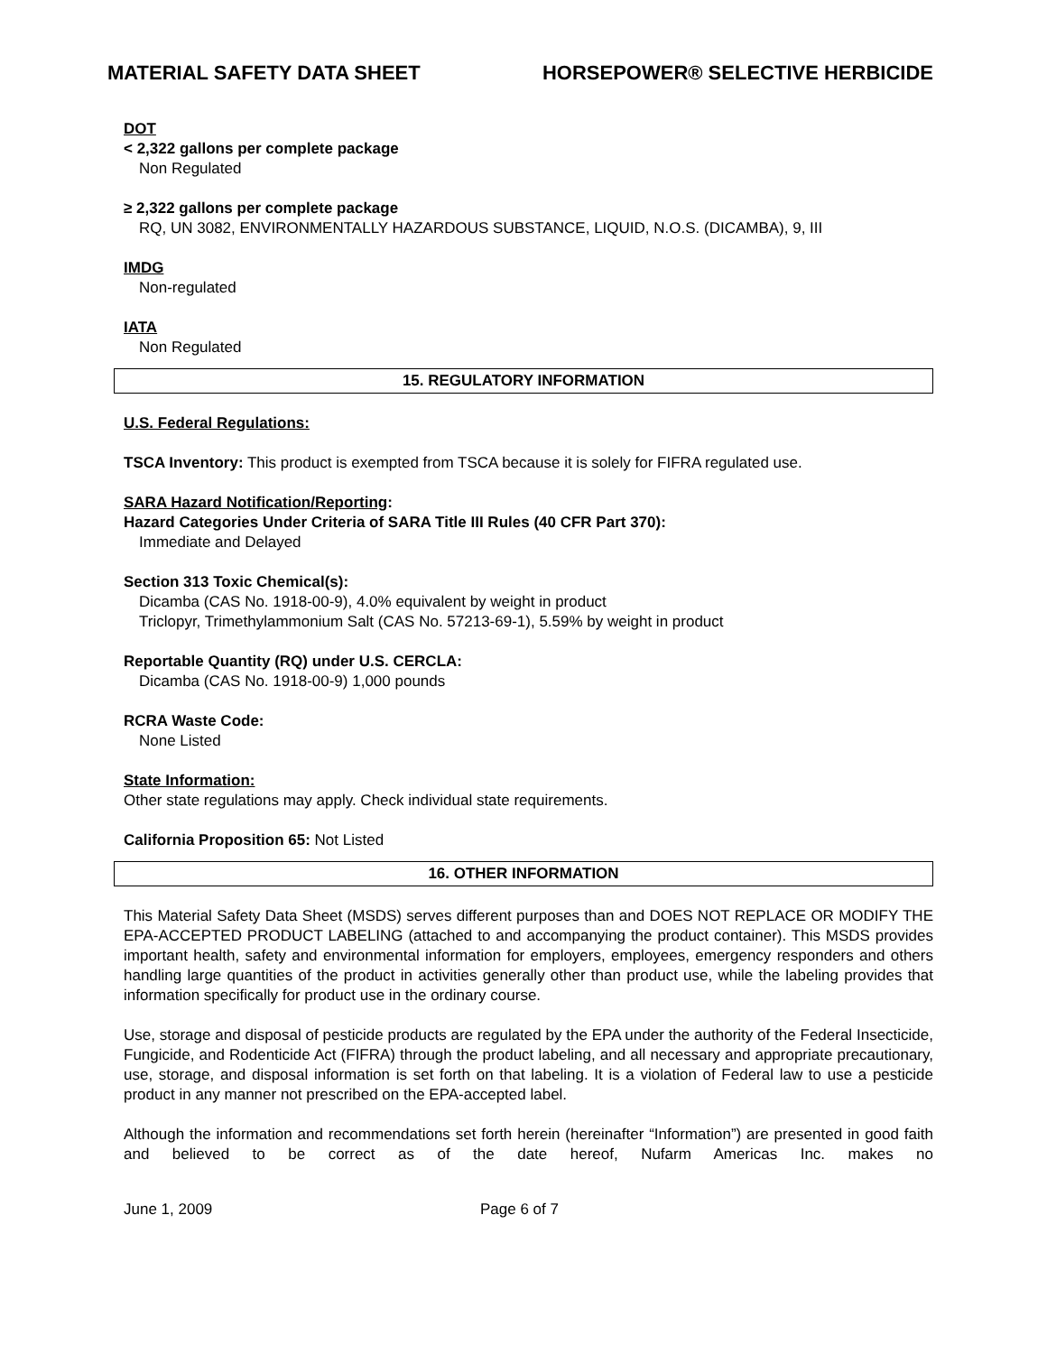MATERIAL SAFETY DATA SHEET HORSEPOWER® SELECTIVE HERBICIDE
DOT
< 2,322 gallons per complete package
Non Regulated
≥ 2,322 gallons per complete package
RQ, UN 3082, ENVIRONMENTALLY HAZARDOUS SUBSTANCE, LIQUID, N.O.S. (DICAMBA), 9, III
IMDG
Non-regulated
IATA
Non Regulated
15. REGULATORY INFORMATION
U.S. Federal Regulations:
TSCA Inventory: This product is exempted from TSCA because it is solely for FIFRA regulated use.
SARA Hazard Notification/Reporting:
Hazard Categories Under Criteria of SARA Title III Rules (40 CFR Part 370):
Immediate and Delayed
Section 313 Toxic Chemical(s):
Dicamba (CAS No. 1918-00-9), 4.0% equivalent by weight in product
Triclopyr, Trimethylammonium Salt (CAS No. 57213-69-1), 5.59% by weight in product
Reportable Quantity (RQ) under U.S. CERCLA:
Dicamba (CAS No. 1918-00-9) 1,000 pounds
RCRA Waste Code:
None Listed
State Information:
Other state regulations may apply. Check individual state requirements.
California Proposition 65: Not Listed
16. OTHER INFORMATION
This Material Safety Data Sheet (MSDS) serves different purposes than and DOES NOT REPLACE OR MODIFY THE EPA-ACCEPTED PRODUCT LABELING (attached to and accompanying the product container). This MSDS provides important health, safety and environmental information for employers, employees, emergency responders and others handling large quantities of the product in activities generally other than product use, while the labeling provides that information specifically for product use in the ordinary course.
Use, storage and disposal of pesticide products are regulated by the EPA under the authority of the Federal Insecticide, Fungicide, and Rodenticide Act (FIFRA) through the product labeling, and all necessary and appropriate precautionary, use, storage, and disposal information is set forth on that labeling. It is a violation of Federal law to use a pesticide product in any manner not prescribed on the EPA-accepted label.
Although the information and recommendations set forth herein (hereinafter “Information”) are presented in good faith and believed to be correct as of the date hereof, Nufarm Americas Inc. makes no
June 1, 2009 Page 6 of 7